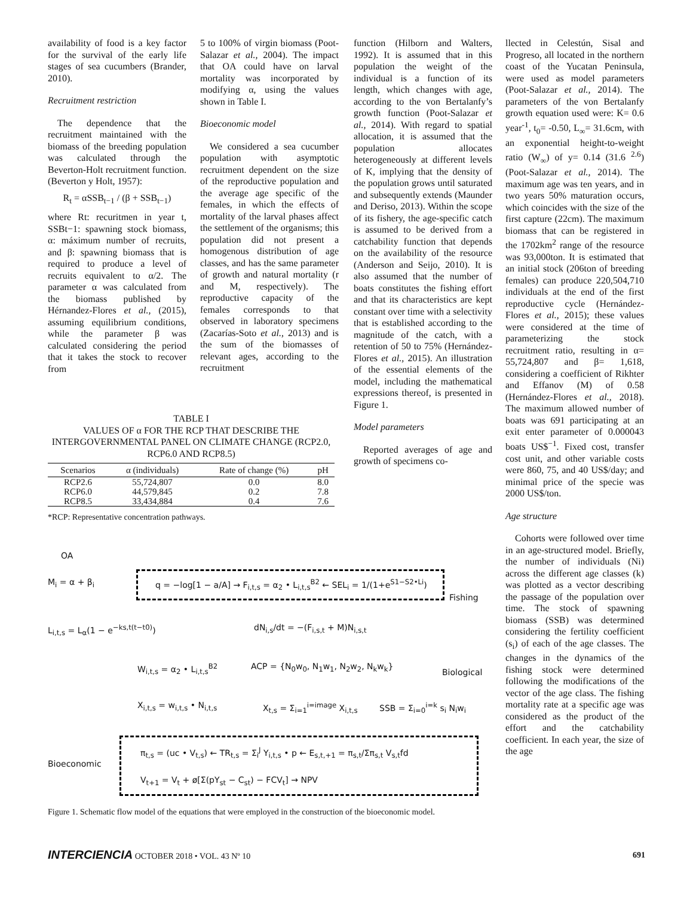availability of food is a key factor for the survival of the early life stages of sea cucumbers (Brander, 2010).
Recruitment restriction
The dependence that the recruitment maintained with the biomass of the breeding population was calculated through the Beverton-Holt recruitment function. (Beverton y Holt, 1957):
R<sub>t</sub> = αSSB<sub>t−1</sub> / (β + SSB<sub>t−1</sub>)
where Rt: recuritmen in year t, SSBt−1: spawning stock biomass, α: máximum number of recruits, and β: spawning biomass that is required to produce a level of recruits equivalent to α/2. The parameter α was calculated from the biomass published by Hérnandez-Flores et al., (2015), assuming equilibrium conditions, while the parameter β was calculated considering the period that it takes the stock to recover from
5 to 100% of virgin biomass (Poot-Salazar et al., 2004). The impact that OA could have on larval mortality was incorporated by modifying α, using the values shown in Table I.
Bioeconomic model
We considered a sea cucumber population with asymptotic recruitment dependent on the size of the reproductive population and the average age specific of the females, in which the effects of mortality of the larval phases affect the settlement of the organisms; this population did not present a homogenous distribution of age classes, and has the same parameter of growth and natural mortality (r and M, respectively). The reproductive capacity of the females corresponds to that observed in laboratory specimens (Zacarías-Soto et al., 2013) and is the sum of the biomasses of relevant ages, according to the recruitment
TABLE I
VALUES OF α FOR THE RCP THAT DESCRIBE THE INTERGOVERNMENTAL PANEL ON CLIMATE CHANGE (RCP2.0, RCP6.0 AND RCP8.5)
| Scenarios | α (individuals) | Rate of change (%) | pH |
| --- | --- | --- | --- |
| RCP2.6 | 55,724,807 | 0.0 | 8.0 |
| RCP6.0 | 44,579,845 | 0.2 | 7.8 |
| RCP8.5 | 33,434,884 | 0.4 | 7.6 |
*RCP: Representative concentration pathways.
function (Hilborn and Walters, 1992). It is assumed that in this population the weight of the individual is a function of its length, which changes with age, according to the von Bertalanfy’s growth function (Poot-Salazar et al., 2014). With regard to spatial allocation, it is assumed that the population allocates heterogeneously at different levels of K, implying that the density of the population grows until saturated and subsequently extends (Maunder and Deriso, 2013). Within the scope of its fishery, the age-specific catch is assumed to be derived from a catchability function that depends on the availability of the resource (Anderson and Seijo, 2010). It is also assumed that the number of boats constitutes the fishing effort and that its characteristics are kept constant over time with a selectivity that is established according to the magnitude of the catch, with a retention of 50 to 75% (Hernández-Flores et al., 2015). An illustration of the essential elements of the model, including the mathematical expressions thereof, is presented in Figure 1.
Model parameters
Reported averages of age and growth of specimens co-
llected in Celestún, Sisal and Progreso, all located in the northern coast of the Yucatan Peninsula, were used as model parameters (Poot-Salazar et al., 2014). The parameters of the von Bertalanfy growth equation used were: K= 0.6 year<sup>-1</sup>, t<sub>0</sub>= -0.50, L<sub>∞</sub>= 31.6cm, with an exponential height-to-weight ratio (W<sub>∞</sub>) of y= 0.14 (31.6 <sup>2.6</sup>) (Poot-Salazar et al., 2014). The maximum age was ten years, and in two years 50% maturation occurs, which coincides with the size of the first capture (22cm). The maximum biomass that can be registered in the 1702km<sup>2</sup> range of the resource was 93,000ton. It is estimated that an initial stock (206ton of breeding females) can produce 220,504,710 individuals at the end of the first reproductive cycle (Hernández-Flores et al., 2015); these values were considered at the time of parameterizing the stock recruitment ratio, resulting in α= 55,724,807 and β= 1,618, considering a coefficient of Rikhter and Effanov (M) of 0.58 (Hernández-Flores et al., 2018). The maximum allowed number of boats was 691 participating at an exit enter parameter of 0.000043 boats US$<sup>−1</sup>. Fixed cost, transfer cost unit, and other variable costs were 860, 75, and 40 US$/day; and minimal price of the specie was 2000 US$/ton.
Age structure
Cohorts were followed over time in an age-structured model. Briefly, the number of individuals (Ni) across the different age classes (k) was plotted as a vector describing the passage of the population over time. The stock of spawning biomass (SSB) was determined considering the fertility coefficient (s<sub>i</sub>) of each of the age classes. The changes in the dynamics of the fishing stock were determined following the modifications of the vector of the age class. The fishing mortality rate at a specific age was considered as the product of the effort and the catchability coefficient. In each year, the size of the age
OA
M<sub>i</sub> = α + β<sub>i</sub> q = −log[1 − a/A] → F<sub>i,t,s</sub> = α<sub>2</sub> • L<sub>i,t,s</sub><sup>B2</sup> ← SEL<sub>i</sub> = 1/(1+e<sup>S1−S2•Li</sup>)
Fishing
L<sub>i,t,s</sub> = L<sub>α</sub>(1 − e<sup>−ks,t(t−t0)</sup>) dN<sub>i,s</sub>/dt = −(F<sub>i,s,t</sub> + M)N<sub>i,s,t</sub>
W<sub>i,t,s</sub> = α<sub>2</sub> • L<sub>i,t,s</sub><sup>B2</sup> ACP = {N<sub>0</sub>w<sub>0</sub>, N<sub>1</sub>w<sub>1</sub>, N<sub>2</sub>w<sub>2</sub>, N<sub>k</sub>w<sub>k</sub>}
Biological
X<sub>i,t,s</sub> = w<sub>i,t,s</sub> • N<sub>i,t,s</sub> X<sub>t,s</sub> = Σ<sub>i=1</sub><sup>i=image</sup> X<sub>i,t,s</sub> SSB = Σ<sub>i=0</sub><sup>i=k</sup> s<sub>i</sub> N<sub>i</sub>w<sub>i</sub>
π<sub>t,s</sub> = (uc • V<sub>t,s</sub>) ← TR<sub>t,s</sub> = Σ<sub>i</sub><sup>J</sup> Y<sub>i,t,s</sub> • p ← E<sub>s,t,+1</sub> = π<sub>s,t</sub>/Σπ<sub>s,t</sub> V<sub>s,t</sub>fd
Bioeconomic
V<sub>t+1</sub> = V<sub>t</sub> + ø[Σ(pY<sub>st</sub> − C<sub>st</sub>) − FCV<sub>t</sub>] → NPV
Figure 1. Schematic flow model of the equations that were employed in the construction of the bioeconomic model.
INTERCIENCIA OCTOBER 2018 • VOL. 43 Nº 10 691